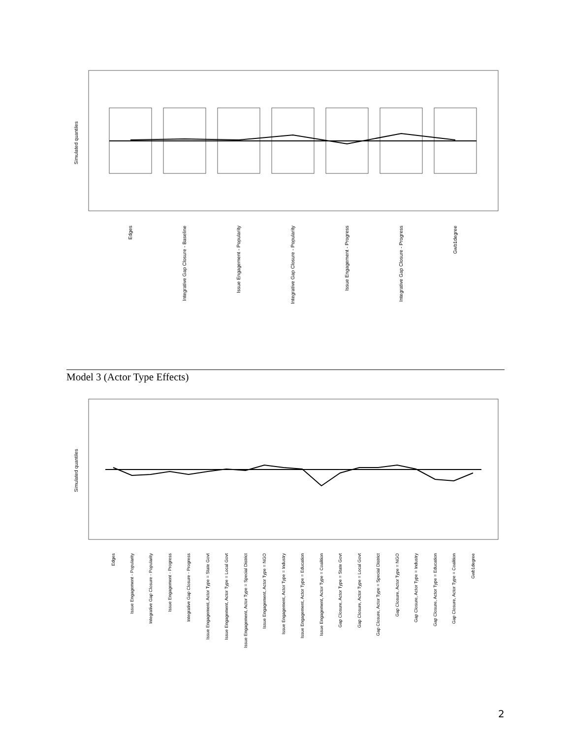Simulated quantiles
Edges
Integrative Gap Closure - Baseline
Issue Engagement - Popularity
Integrative Gap Closure - Popularity
Issue Engagement - Progress
Integrative Gap Closure - Progress
Gwb1degree
Model 3 (Actor Type Effects)
Simulated quantiles
Edges
Issue Engagement - Popularity
Integrative Gap Closure - Popularity
Issue Engagement - Progress
Integrative Gap Closure - Progress
Issue Engagement, Actor Type = State Govt
Issue Engagement, Actor Type = Local Govt
Issue Engagement, Actor Type = Special District
Issue Engagement, Actor Type = NGO
Issue Engagement, Actor Type = Industry
Issue Engagement, Actor Type = Education
Issue Engagement, Actor Type = Coalition
Gap Closure, Actor Type = State Govt
Gap Closure, Actor Type = Local Govt
Gap Closure, Actor Type = Special District
Gap Closure, Actor Type = NGO
Gap Closure, Actor Type = Industry
Gap Closure, Actor Type = Education
Gap Closure, Actor Type = Coalition
Gwb1degree
2